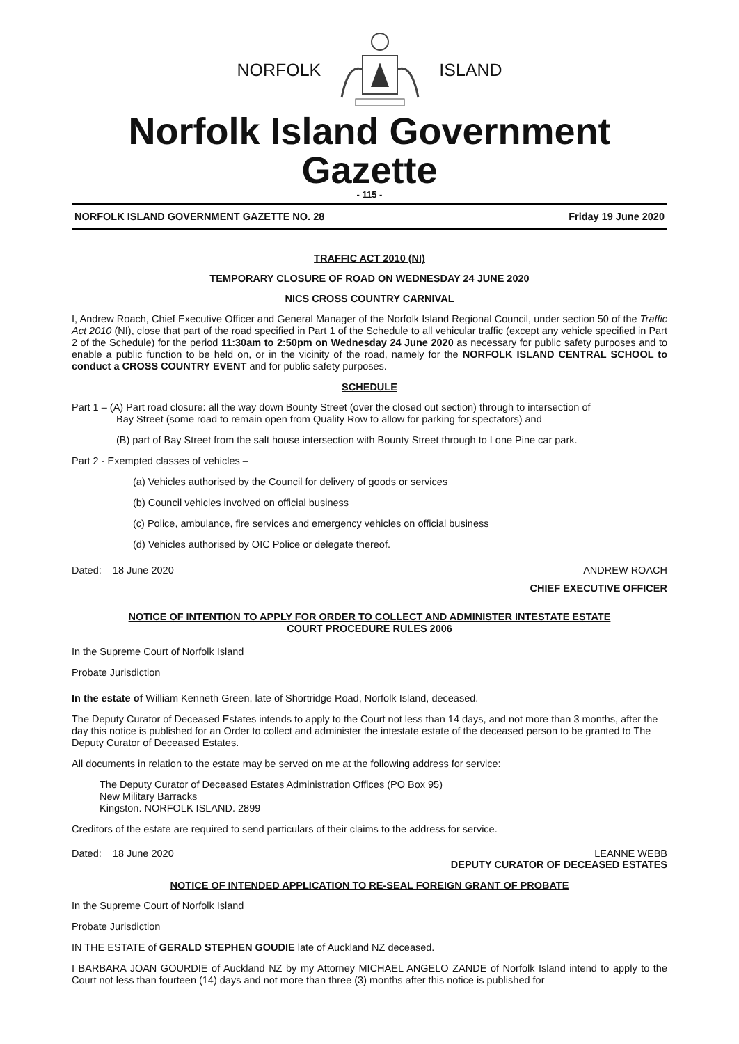NORFOLK ISLAND
Norfolk Island Government Gazette
- 115 -
NORFOLK ISLAND GOVERNMENT GAZETTE NO. 28 Friday 19 June 2020
TRAFFIC ACT 2010 (NI)
TEMPORARY CLOSURE OF ROAD ON WEDNESDAY 24 JUNE 2020
NICS CROSS COUNTRY CARNIVAL
I, Andrew Roach, Chief Executive Officer and General Manager of the Norfolk Island Regional Council, under section 50 of the Traffic Act 2010 (NI), close that part of the road specified in Part 1 of the Schedule to all vehicular traffic (except any vehicle specified in Part 2 of the Schedule) for the period 11:30am to 2:50pm on Wednesday 24 June 2020 as necessary for public safety purposes and to enable a public function to be held on, or in the vicinity of the road, namely for the NORFOLK ISLAND CENTRAL SCHOOL to conduct a CROSS COUNTRY EVENT and for public safety purposes.
SCHEDULE
Part 1 – (A) Part road closure: all the way down Bounty Street (over the closed out section) through to intersection of
Bay Street (some road to remain open from Quality Row to allow for parking for spectators) and
(B) part of Bay Street from the salt house intersection with Bounty Street through to Lone Pine car park.
Part 2 - Exempted classes of vehicles –
(a) Vehicles authorised by the Council for delivery of goods or services
(b) Council vehicles involved on official business
(c) Police, ambulance, fire services and emergency vehicles on official business
(d) Vehicles authorised by OIC Police or delegate thereof.
Dated: 18 June 2020 ANDREW ROACH
CHIEF EXECUTIVE OFFICER
NOTICE OF INTENTION TO APPLY FOR ORDER TO COLLECT AND ADMINISTER INTESTATE ESTATE
COURT PROCEDURE RULES 2006
In the Supreme Court of Norfolk Island
Probate Jurisdiction
In the estate of William Kenneth Green, late of Shortridge Road, Norfolk Island, deceased.
The Deputy Curator of Deceased Estates intends to apply to the Court not less than 14 days, and not more than 3 months, after the day this notice is published for an Order to collect and administer the intestate estate of the deceased person to be granted to The Deputy Curator of Deceased Estates.
All documents in relation to the estate may be served on me at the following address for service:
The Deputy Curator of Deceased Estates Administration Offices (PO Box 95)
New Military Barracks
Kingston. NORFOLK ISLAND. 2899
Creditors of the estate are required to send particulars of their claims to the address for service.
Dated: 18 June 2020 LEANNE WEBB
DEPUTY CURATOR OF DECEASED ESTATES
NOTICE OF INTENDED APPLICATION TO RE-SEAL FOREIGN GRANT OF PROBATE
In the Supreme Court of Norfolk Island
Probate Jurisdiction
IN THE ESTATE of GERALD STEPHEN GOUDIE late of Auckland NZ deceased.
I BARBARA JOAN GOURDIE of Auckland NZ by my Attorney MICHAEL ANGELO ZANDE of Norfolk Island intend to apply to the Court not less than fourteen (14) days and not more than three (3) months after this notice is published for